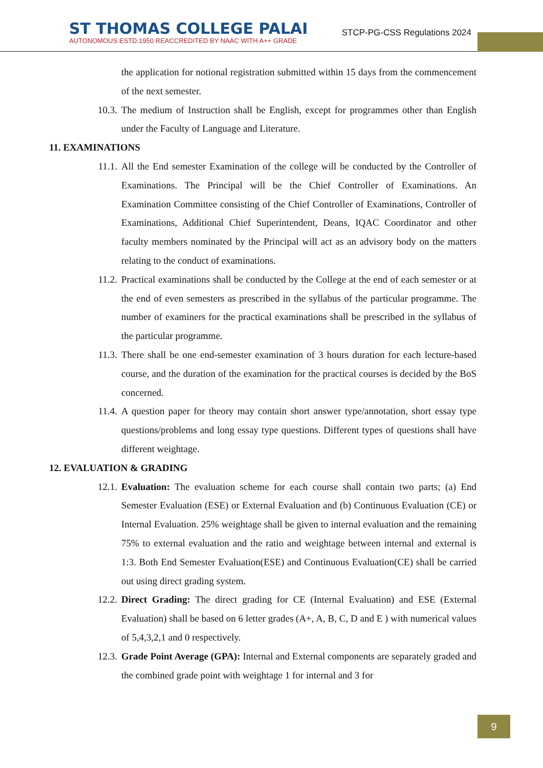ST THOMAS COLLEGE PALAI
AUTONOMOUS ESTD.1950 REACCREDITED BY NAAC WITH A++ GRADE
STCP-PG-CSS Regulations 2024
the application for notional registration submitted within 15 days from the commencement of the next semester.
10.3. The medium of Instruction shall be English, except for programmes other than English under the Faculty of Language and Literature.
11. EXAMINATIONS
11.1. All the End semester Examination of the college will be conducted by the Controller of Examinations. The Principal will be the Chief Controller of Examinations. An Examination Committee consisting of the Chief Controller of Examinations, Controller of Examinations, Additional Chief Superintendent, Deans, IQAC Coordinator and other faculty members nominated by the Principal will act as an advisory body on the matters relating to the conduct of examinations.
11.2. Practical examinations shall be conducted by the College at the end of each semester or at the end of even semesters as prescribed in the syllabus of the particular programme. The number of examiners for the practical examinations shall be prescribed in the syllabus of the particular programme.
11.3. There shall be one end-semester examination of 3 hours duration for each lecture-based course, and the duration of the examination for the practical courses is decided by the BoS concerned.
11.4. A question paper for theory may contain short answer type/annotation, short essay type questions/problems and long essay type questions. Different types of questions shall have different weightage.
12. EVALUATION & GRADING
12.1. Evaluation: The evaluation scheme for each course shall contain two parts; (a) End Semester Evaluation (ESE) or External Evaluation and (b) Continuous Evaluation (CE) or Internal Evaluation. 25% weightage shall be given to internal evaluation and the remaining 75% to external evaluation and the ratio and weightage between internal and external is 1:3. Both End Semester Evaluation(ESE) and Continuous Evaluation(CE) shall be carried out using direct grading system.
12.2. Direct Grading: The direct grading for CE (Internal Evaluation) and ESE (External Evaluation) shall be based on 6 letter grades (A+, A, B, C, D and E ) with numerical values of 5,4,3,2,1 and 0 respectively.
12.3. Grade Point Average (GPA): Internal and External components are separately graded and the combined grade point with weightage 1 for internal and 3 for
9